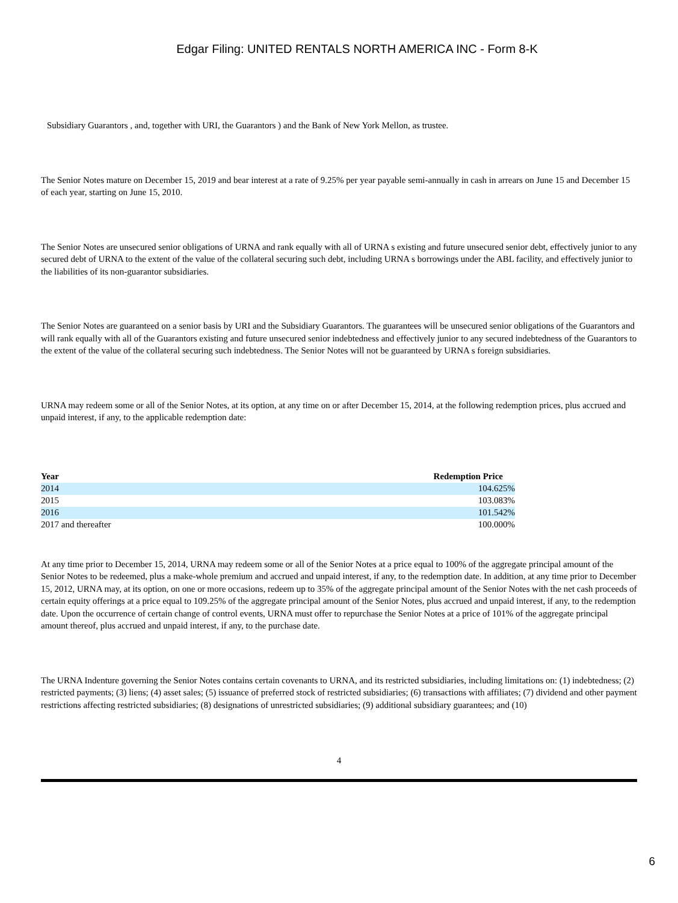Edgar Filing: UNITED RENTALS NORTH AMERICA INC - Form 8-K
Subsidiary Guarantors , and, together with URI, the Guarantors ) and the Bank of New York Mellon, as trustee.
The Senior Notes mature on December 15, 2019 and bear interest at a rate of 9.25% per year payable semi-annually in cash in arrears on June 15 and December 15 of each year, starting on June 15, 2010.
The Senior Notes are unsecured senior obligations of URNA and rank equally with all of URNA s existing and future unsecured senior debt, effectively junior to any secured debt of URNA to the extent of the value of the collateral securing such debt, including URNA s borrowings under the ABL facility, and effectively junior to the liabilities of its non-guarantor subsidiaries.
The Senior Notes are guaranteed on a senior basis by URI and the Subsidiary Guarantors. The guarantees will be unsecured senior obligations of the Guarantors and will rank equally with all of the Guarantors existing and future unsecured senior indebtedness and effectively junior to any secured indebtedness of the Guarantors to the extent of the value of the collateral securing such indebtedness. The Senior Notes will not be guaranteed by URNA s foreign subsidiaries.
URNA may redeem some or all of the Senior Notes, at its option, at any time on or after December 15, 2014, at the following redemption prices, plus accrued and unpaid interest, if any, to the applicable redemption date:
| Year | Redemption Price |
| --- | --- |
| 2014 | 104.625% |
| 2015 | 103.083% |
| 2016 | 101.542% |
| 2017 and thereafter | 100.000% |
At any time prior to December 15, 2014, URNA may redeem some or all of the Senior Notes at a price equal to 100% of the aggregate principal amount of the Senior Notes to be redeemed, plus a make-whole premium and accrued and unpaid interest, if any, to the redemption date. In addition, at any time prior to December 15, 2012, URNA may, at its option, on one or more occasions, redeem up to 35% of the aggregate principal amount of the Senior Notes with the net cash proceeds of certain equity offerings at a price equal to 109.25% of the aggregate principal amount of the Senior Notes, plus accrued and unpaid interest, if any, to the redemption date. Upon the occurrence of certain change of control events, URNA must offer to repurchase the Senior Notes at a price of 101% of the aggregate principal amount thereof, plus accrued and unpaid interest, if any, to the purchase date.
The URNA Indenture governing the Senior Notes contains certain covenants to URNA, and its restricted subsidiaries, including limitations on: (1) indebtedness; (2) restricted payments; (3) liens; (4) asset sales; (5) issuance of preferred stock of restricted subsidiaries; (6) transactions with affiliates; (7) dividend and other payment restrictions affecting restricted subsidiaries; (8) designations of unrestricted subsidiaries; (9) additional subsidiary guarantees; and (10)
4
6